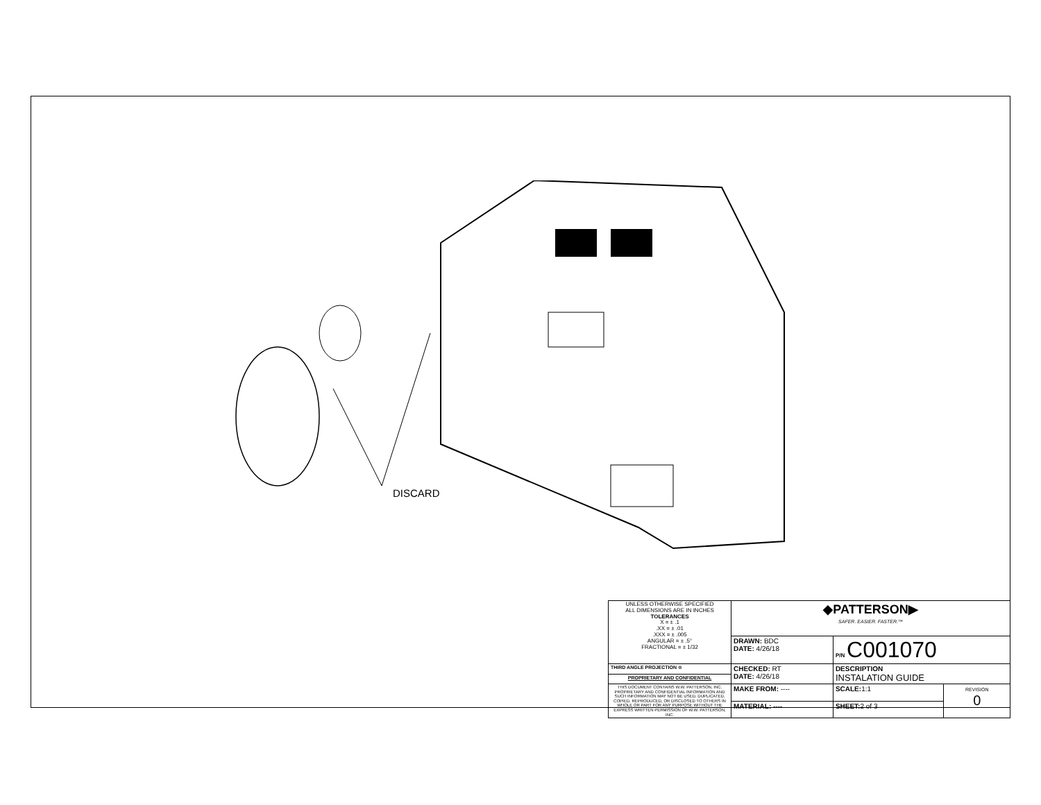DISCARD
| UNLESS OTHERWISE SPECIFIED ALL DIMENSIONS ARE IN INCHES TOLERANCES X = ± .1 .XX = ± .01 .XXX = ± .005 ANGULAR = ± .5° FRACTIONAL = ± 1/32 | ◆PATTERSON▶ SAFER. EASIER. FASTER.™ | | | |
| | DRAWN: BDC DATE: 4/26/18 | P/N C001070 | | |
| THIRD ANGLE PROJECTION ⊕ | CHECKED: RT DATE: 4/26/18 | DESCRIPTION INSTALATION GUIDE | | |
| PROPRIETARY AND CONFIDENTIAL | | | | |
| THIS DOCUMENT CONTAINS W.W. PATTERSON, INC. PROPRIETARY AND CONFIDENTIAL INFORMATION AND SUCH INFORMATION MAY NOT BE USED, DUPLICATED, COPIED, REPRODUCED, OR DISCLOSED TO OTHERS IN WHOLE OR PART FOR ANY PURPOSE WITHOUT THE EXPRESS WRITTEN PERMISSION OF W.W. PATTERSON, INC. | MAKE FROM: ---- | | SCALE: 1:1 | REVISION 0 |
| | MATERIAL: ---- | | SHEET: 2 of 3 | |